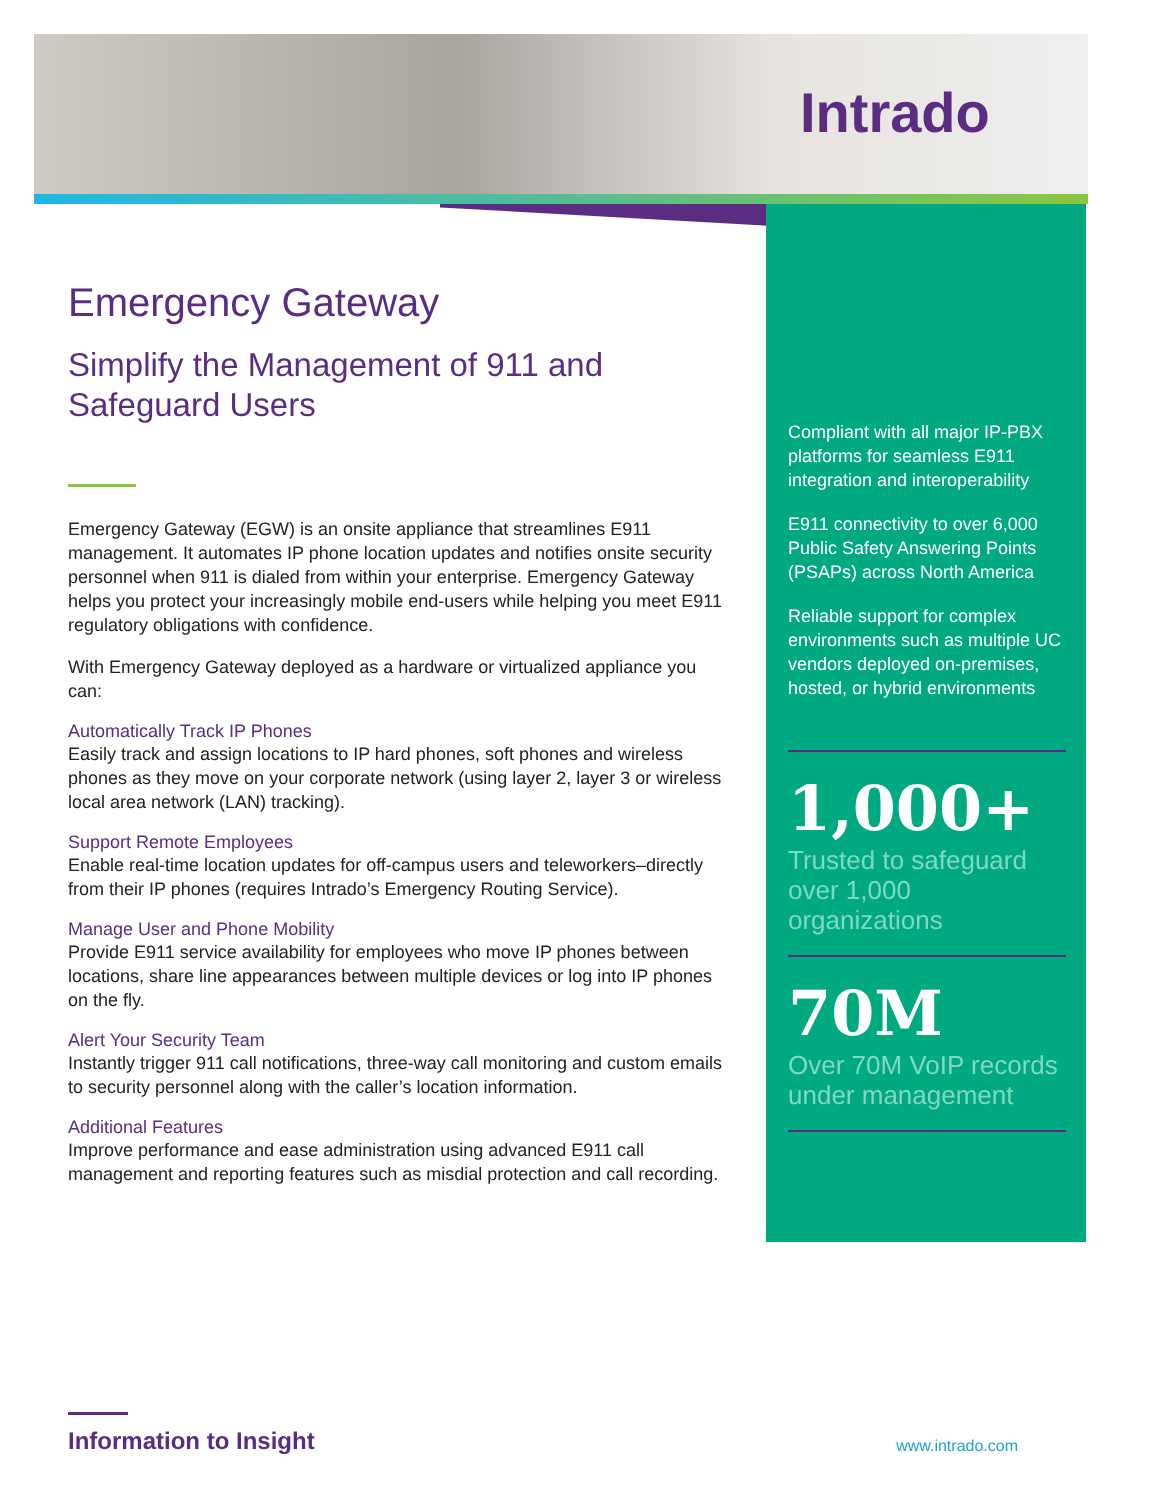Intrado
Compliant with all major IP-PBX platforms for seamless E911 integration and interoperability
E911 connectivity to over 6,000 Public Safety Answering Points (PSAPs) across North America
Reliable support for complex environments such as multiple UC vendors deployed on-premises, hosted, or hybrid environments
1,000+
Trusted to safeguard over 1,000 organizations
70M
Over 70M VoIP records under management
Emergency Gateway
Simplify the Management of 911 and Safeguard Users
Emergency Gateway (EGW) is an onsite appliance that streamlines E911 management. It automates IP phone location updates and notifies onsite security personnel when 911 is dialed from within your enterprise. Emergency Gateway helps you protect your increasingly mobile end-users while helping you meet E911 regulatory obligations with confidence.
With Emergency Gateway deployed as a hardware or virtualized appliance you can:
Automatically Track IP Phones
Easily track and assign locations to IP hard phones, soft phones and wireless phones as they move on your corporate network (using layer 2, layer 3 or wireless local area network (LAN) tracking).
Support Remote Employees
Enable real-time location updates for off-campus users and teleworkers–directly from their IP phones (requires Intrado’s Emergency Routing Service).
Manage User and Phone Mobility
Provide E911 service availability for employees who move IP phones between locations, share line appearances between multiple devices or log into IP phones on the fly.
Alert Your Security Team
Instantly trigger 911 call notifications, three-way call monitoring and custom emails to security personnel along with the caller’s location information.
Additional Features
Improve performance and ease administration using advanced E911 call management and reporting features such as misdial protection and call recording.
Information to Insight
www.intrado.com